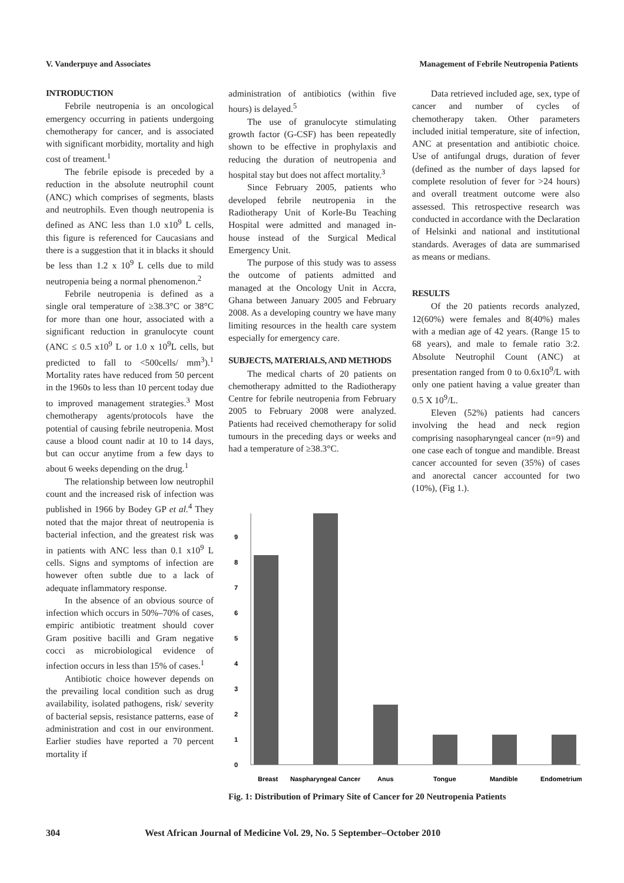V. Vanderpuye and Associates Management of Febrile Neutropenia Patients
INTRODUCTION
Febrile neutropenia is an oncological emergency occurring in patients undergoing chemotherapy for cancer, and is associated with significant morbidity, mortality and high cost of treament.<sup>1</sup>
The febrile episode is preceded by a reduction in the absolute neutrophil count (ANC) which comprises of segments, blasts and neutrophils. Even though neutropenia is defined as ANC less than 1.0 x10<sup>9</sup> L cells, this figure is referenced for Caucasians and there is a suggestion that it in blacks it should be less than 1.2 x 10<sup>9</sup> L cells due to mild neutropenia being a normal phenomenon.<sup>2</sup>
Febrile neutropenia is defined as a single oral temperature of ≥38.3°C or 38°C for more than one hour, associated with a significant reduction in granulocyte count (ANC ≤ 0.5 x10<sup>9</sup> L or 1.0 x 10<sup>9</sup>L cells, but predicted to fall to <500cells/ mm<sup>3</sup>).<sup>1</sup> Mortality rates have reduced from 50 percent in the 1960s to less than 10 percent today due to improved management strategies.<sup>3</sup> Most chemotherapy agents/protocols have the potential of causing febrile neutropenia. Most cause a blood count nadir at 10 to 14 days, but can occur anytime from a few days to about 6 weeks depending on the drug.<sup>1</sup>
The relationship between low neutrophil count and the increased risk of infection was published in 1966 by Bodey GP et al.<sup>4</sup> They noted that the major threat of neutropenia is bacterial infection, and the greatest risk was in patients with ANC less than 0.1 x10<sup>9</sup> L cells. Signs and symptoms of infection are however often subtle due to a lack of adequate inflammatory response.
In the absence of an obvious source of infection which occurs in 50%–70% of cases, empiric antibiotic treatment should cover Gram positive bacilli and Gram negative cocci as microbiological evidence of infection occurs in less than 15% of cases.<sup>1</sup>
Antibiotic choice however depends on the prevailing local condition such as drug availability, isolated pathogens, risk/ severity of bacterial sepsis, resistance patterns, ease of administration and cost in our environment. Earlier studies have reported a 70 percent mortality if
administration of antibiotics (within five hours) is delayed.<sup>5</sup>
The use of granulocyte stimulating growth factor (G-CSF) has been repeatedly shown to be effective in prophylaxis and reducing the duration of neutropenia and hospital stay but does not affect mortality.<sup>3</sup>
Since February 2005, patients who developed febrile neutropenia in the Radiotherapy Unit of Korle-Bu Teaching Hospital were admitted and managed in-house instead of the Surgical Medical Emergency Unit.
The purpose of this study was to assess the outcome of patients admitted and managed at the Oncology Unit in Accra, Ghana between January 2005 and February 2008. As a developing country we have many limiting resources in the health care system especially for emergency care.
SUBJECTS, MATERIALS, AND METHODS
The medical charts of 20 patients on chemotherapy admitted to the Radiotherapy Centre for febrile neutropenia from February 2005 to February 2008 were analyzed. Patients had received chemotherapy for solid tumours in the preceding days or weeks and had a temperature of ≥38.3°C.
Data retrieved included age, sex, type of cancer and number of cycles of chemotherapy taken. Other parameters included initial temperature, site of infection, ANC at presentation and antibiotic choice. Use of antifungal drugs, duration of fever (defined as the number of days lapsed for complete resolution of fever for >24 hours) and overall treatment outcome were also assessed. This retrospective research was conducted in accordance with the Declaration of Helsinki and national and institutional standards. Averages of data are summarised as means or medians.
RESULTS
Of the 20 patients records analyzed, 12(60%) were females and 8(40%) males with a median age of 42 years. (Range 15 to 68 years), and male to female ratio 3:2. Absolute Neutrophil Count (ANC) at presentation ranged from 0 to 0.6x10<sup>9</sup>/L with only one patient having a value greater than 0.5 X 10<sup>9</sup>/L.
Eleven (52%) patients had cancers involving the head and neck region comprising nasopharyngeal cancer (n=9) and one case each of tongue and mandible. Breast cancer accounted for seven (35%) of cases and anorectal cancer accounted for two (10%), (Fig 1.).
0
1
2
3
4
5
6
7
8
9
Breast
Naspharyngeal Cancer
Anus
Tongue
Mandible
Endometrium
Fig. 1: Distribution of Primary Site of Cancer for 20 Neutropenia Patients
304 West African Journal of Medicine Vol. 29, No. 5 September–October 2010